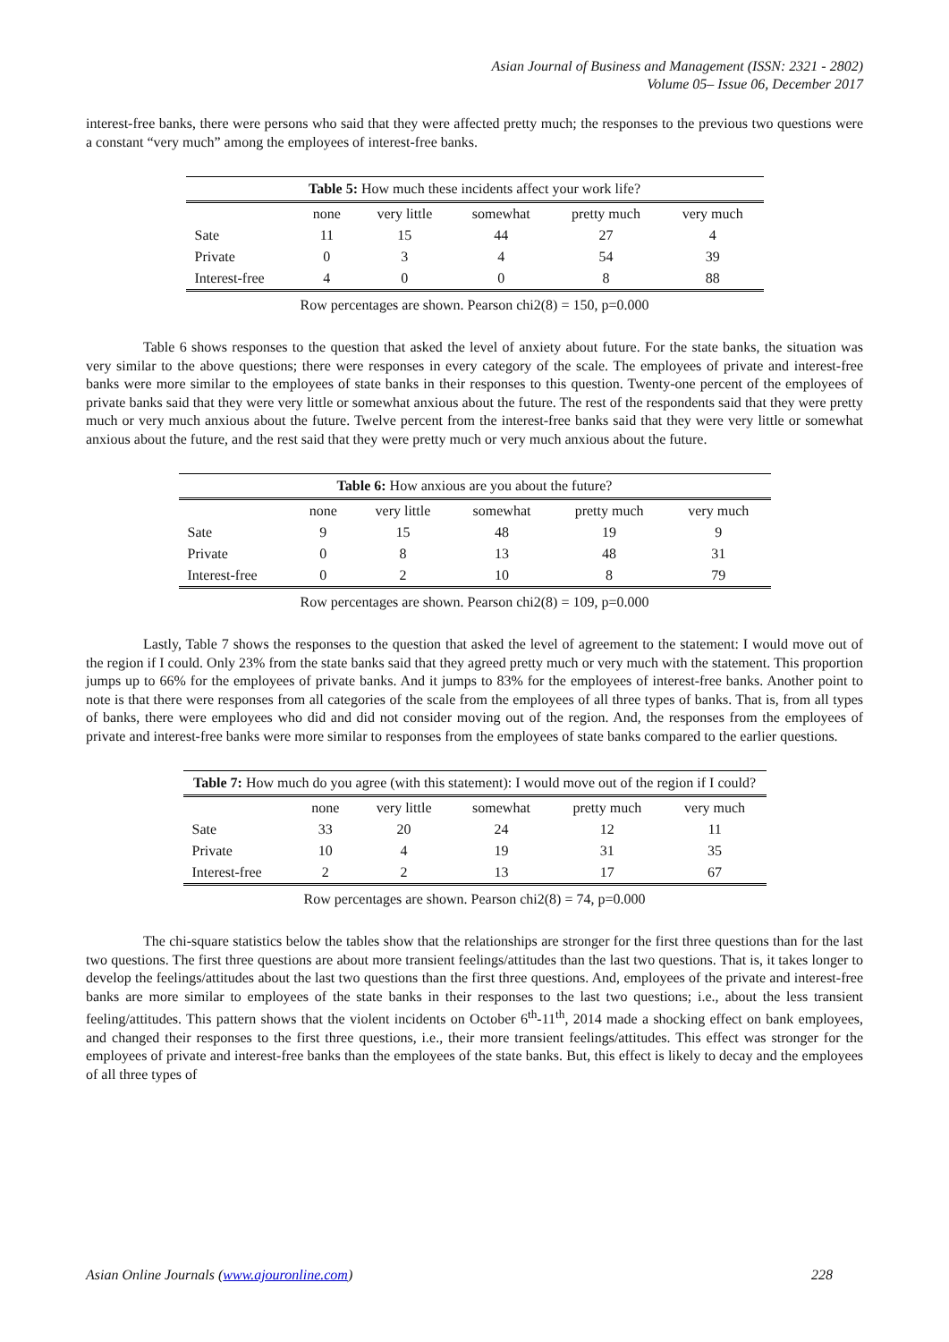Asian Journal of Business and Management (ISSN: 2321 - 2802)
Volume 05– Issue 06, December 2017
interest-free banks, there were persons who said that they were affected pretty much; the responses to the previous two questions were a constant “very much” among the employees of interest-free banks.
Table 5: How much these incidents affect your work life?
| | none | very little | somewhat | pretty much | very much |
| --- | --- | --- | --- | --- | --- |
| Sate | 11 | 15 | 44 | 27 | 4 |
| Private | 0 | 3 | 4 | 54 | 39 |
| Interest-free | 4 | 0 | 0 | 8 | 88 |
Row percentages are shown. Pearson chi2(8) = 150, p=0.000
Table 6 shows responses to the question that asked the level of anxiety about future. For the state banks, the situation was very similar to the above questions; there were responses in every category of the scale. The employees of private and interest-free banks were more similar to the employees of state banks in their responses to this question. Twenty-one percent of the employees of private banks said that they were very little or somewhat anxious about the future. The rest of the respondents said that they were pretty much or very much anxious about the future. Twelve percent from the interest-free banks said that they were very little or somewhat anxious about the future, and the rest said that they were pretty much or very much anxious about the future.
Table 6: How anxious are you about the future?
| | none | very little | somewhat | pretty much | very much |
| --- | --- | --- | --- | --- | --- |
| Sate | 9 | 15 | 48 | 19 | 9 |
| Private | 0 | 8 | 13 | 48 | 31 |
| Interest-free | 0 | 2 | 10 | 8 | 79 |
Row percentages are shown. Pearson chi2(8) = 109, p=0.000
Lastly, Table 7 shows the responses to the question that asked the level of agreement to the statement: I would move out of the region if I could. Only 23% from the state banks said that they agreed pretty much or very much with the statement. This proportion jumps up to 66% for the employees of private banks. And it jumps to 83% for the employees of interest-free banks. Another point to note is that there were responses from all categories of the scale from the employees of all three types of banks. That is, from all types of banks, there were employees who did and did not consider moving out of the region. And, the responses from the employees of private and interest-free banks were more similar to responses from the employees of state banks compared to the earlier questions.
Table 7: How much do you agree (with this statement): I would move out of the region if I could?
| | none | very little | somewhat | pretty much | very much |
| --- | --- | --- | --- | --- | --- |
| Sate | 33 | 20 | 24 | 12 | 11 |
| Private | 10 | 4 | 19 | 31 | 35 |
| Interest-free | 2 | 2 | 13 | 17 | 67 |
Row percentages are shown. Pearson chi2(8) = 74, p=0.000
The chi-square statistics below the tables show that the relationships are stronger for the first three questions than for the last two questions. The first three questions are about more transient feelings/attitudes than the last two questions. That is, it takes longer to develop the feelings/attitudes about the last two questions than the first three questions. And, employees of the private and interest-free banks are more similar to employees of the state banks in their responses to the last two questions; i.e., about the less transient feeling/attitudes. This pattern shows that the violent incidents on October 6<sup>th</sup>-11<sup>th</sup>, 2014 made a shocking effect on bank employees, and changed their responses to the first three questions, i.e., their more transient feelings/attitudes. This effect was stronger for the employees of private and interest-free banks than the employees of the state banks. But, this effect is likely to decay and the employees of all three types of
Asian Online Journals (www.ajouronline.com) 228